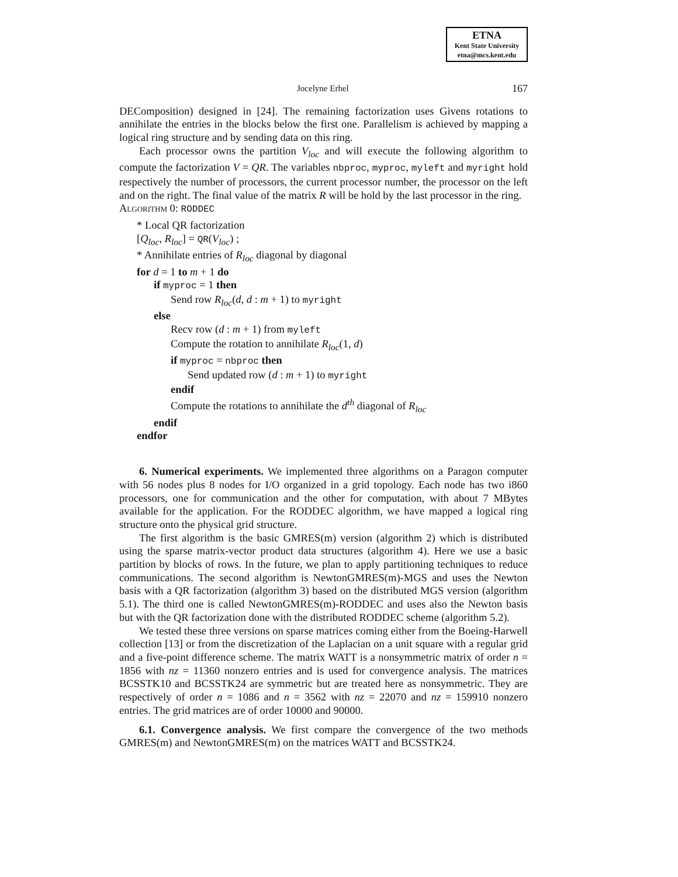ETNA
Kent State University
etna@mcs.kent.edu
Jocelyne Erhel 167
DEComposition) designed in [24]. The remaining factorization uses Givens rotations to annihilate the entries in the blocks below the first one. Parallelism is achieved by mapping a logical ring structure and by sending data on this ring.
Each processor owns the partition V<sub>loc</sub> and will execute the following algorithm to compute the factorization V = QR. The variables nbproc, myproc, myleft and myright hold respectively the number of processors, the current processor number, the processor on the left and on the right. The final value of the matrix R will be hold by the last processor in the ring.
Algorithm 0: RODDEC
* Local QR factorization
[Q<sub>loc</sub>, R<sub>loc</sub>] = QR(V<sub>loc</sub>) ;
* Annihilate entries of R<sub>loc</sub> diagonal by diagonal
for d = 1 to m + 1 do
if myproc = 1 then
Send row R<sub>loc</sub>(d, d : m + 1) to myright
else
Recv row (d : m + 1) from myleft
Compute the rotation to annihilate R<sub>loc</sub>(1, d)
if myproc = nbproc then
Send updated row (d : m + 1) to myright
endif
Compute the rotations to annihilate the d<sup>th</sup> diagonal of R<sub>loc</sub>
endif
endfor
6. Numerical experiments. We implemented three algorithms on a Paragon computer with 56 nodes plus 8 nodes for I/O organized in a grid topology. Each node has two i860 processors, one for communication and the other for computation, with about 7 MBytes available for the application. For the RODDEC algorithm, we have mapped a logical ring structure onto the physical grid structure.
The first algorithm is the basic GMRES(m) version (algorithm 2) which is distributed using the sparse matrix-vector product data structures (algorithm 4). Here we use a basic partition by blocks of rows. In the future, we plan to apply partitioning techniques to reduce communications. The second algorithm is NewtonGMRES(m)-MGS and uses the Newton basis with a QR factorization (algorithm 3) based on the distributed MGS version (algorithm 5.1). The third one is called NewtonGMRES(m)-RODDEC and uses also the Newton basis but with the QR factorization done with the distributed RODDEC scheme (algorithm 5.2).
We tested these three versions on sparse matrices coming either from the Boeing-Harwell collection [13] or from the discretization of the Laplacian on a unit square with a regular grid and a five-point difference scheme. The matrix WATT is a nonsymmetric matrix of order n = 1856 with nz = 11360 nonzero entries and is used for convergence analysis. The matrices BCSSTK10 and BCSSTK24 are symmetric but are treated here as nonsymmetric. They are respectively of order n = 1086 and n = 3562 with nz = 22070 and nz = 159910 nonzero entries. The grid matrices are of order 10000 and 90000.
6.1. Convergence analysis. We first compare the convergence of the two methods GMRES(m) and NewtonGMRES(m) on the matrices WATT and BCSSTK24.